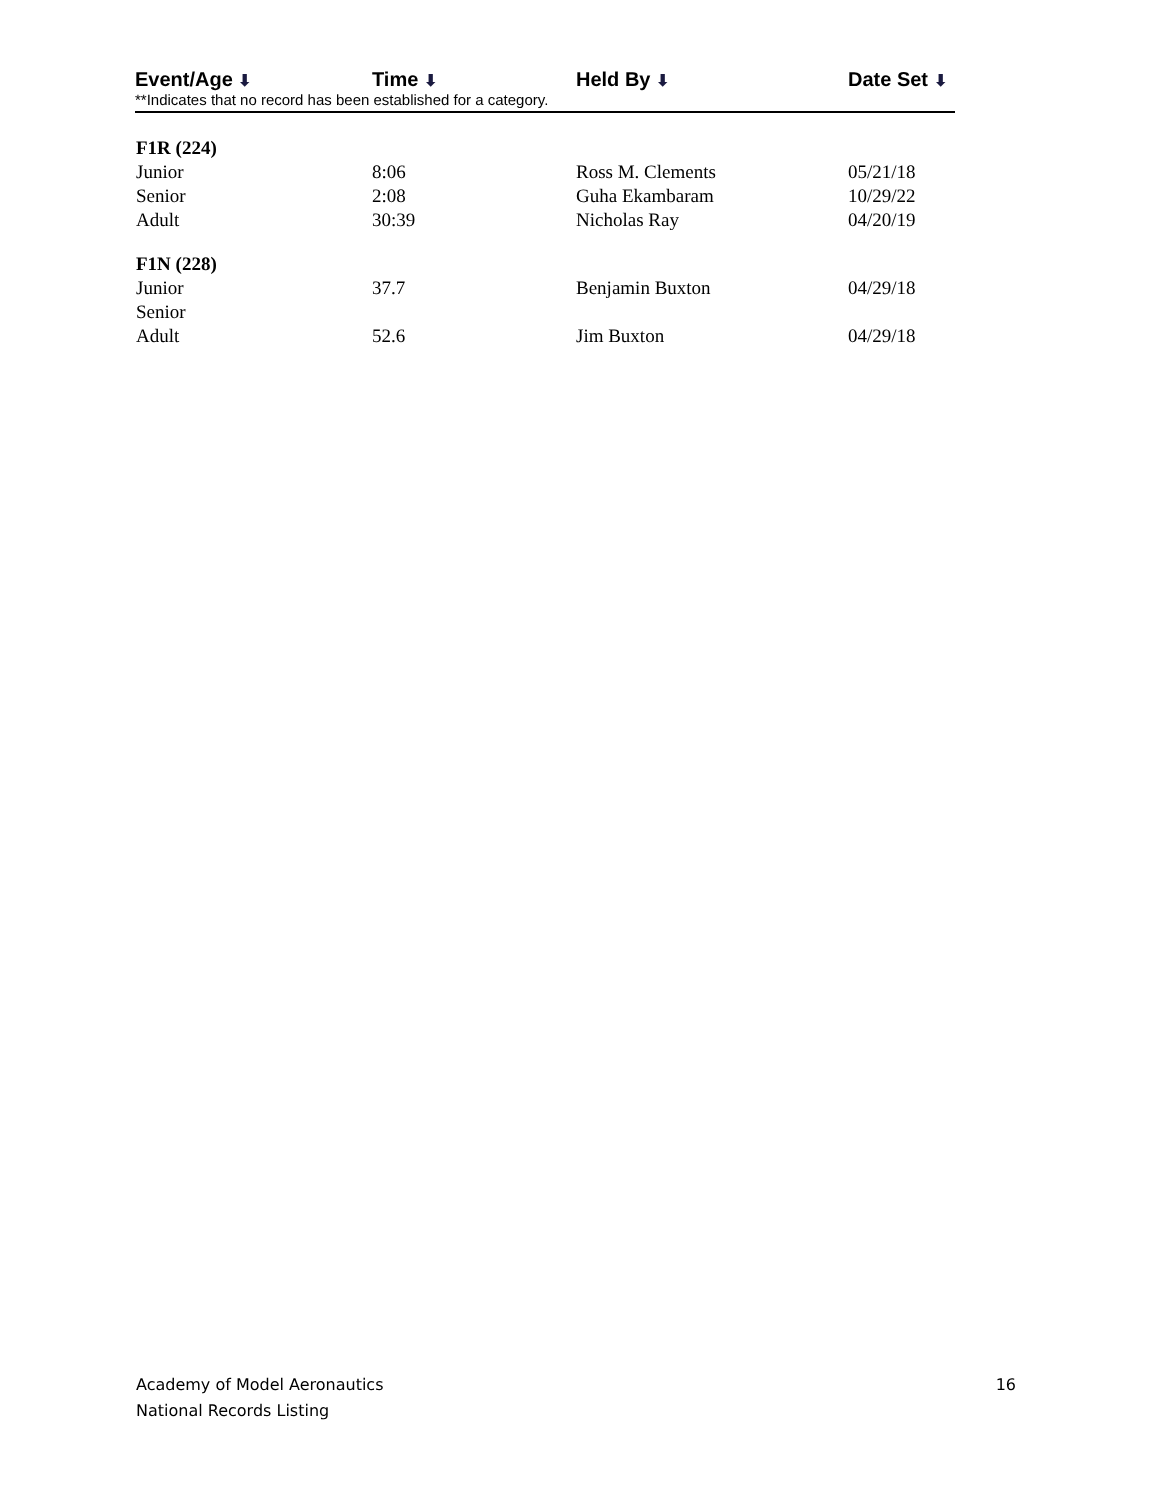| Event/Age ⬇ | Time ⬇ | Held By ⬇ | Date Set ⬇ |
| --- | --- | --- | --- |
**Indicates that no record has been established for a category.
| F1R (224) | | | |
| Junior | 8:06 | Ross M. Clements | 05/21/18 |
| Senior | 2:08 | Guha Ekambaram | 10/29/22 |
| Adult | 30:39 | Nicholas Ray | 04/20/19 |
| F1N (228) | | | |
| Junior | 37.7 | Benjamin Buxton | 04/29/18 |
| Senior | | | |
| Adult | 52.6 | Jim Buxton | 04/29/18 |
Academy of Model Aeronautics
National Records Listing
16